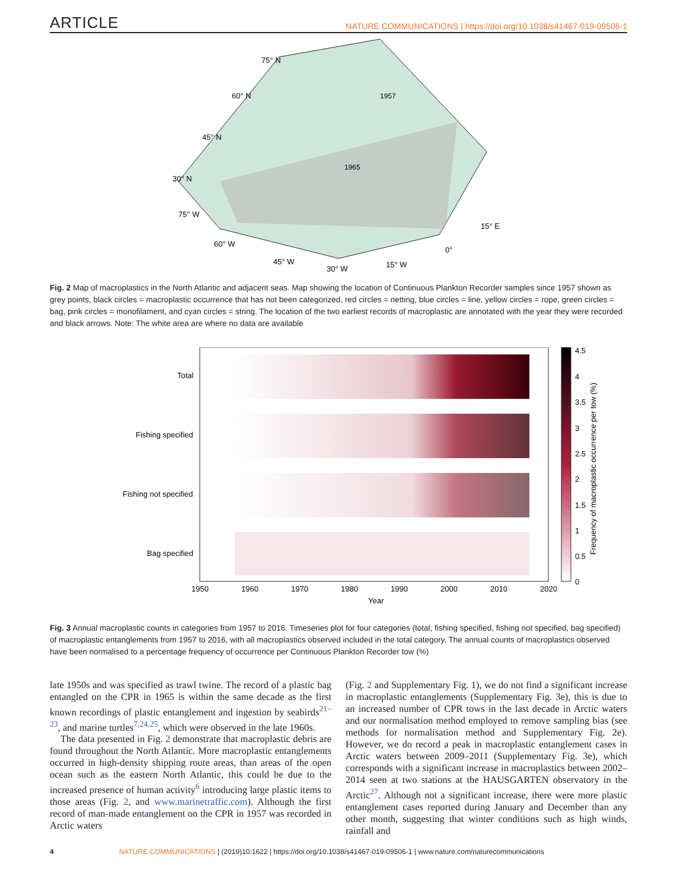ARTICLE NATURE COMMUNICATIONS | https://doi.org/10.1038/s41467-019-09506-1
75° N
60° N
45° N
30° N
75° W
60° W
45° W
30° W
15° W
0°
15° E
1957
1965
Fig. 2 Map of macroplastics in the North Atlantic and adjacent seas. Map showing the location of Continuous Plankton Recorder samples since 1957 shown as grey points, black circles = macroplastic occurrence that has not been categorized, red circles = netting, blue circles = line, yellow circles = rope, green circles = bag, pink circles = monofilament, and cyan circles = string. The location of the two earliest records of macroplastic are annotated with the year they were recorded and black arrows. Note: The white area are where no data are available
Total
Fishing specified
Fishing not specified
Bag specified
1950
1960
1970
1980
1990
2000
2010
2020
Year
4.5
4
3.5
3
2.5
2
1.5
1
0.5
0
Frequency of macroplastic occurrence per tow (%)
Fig. 3 Annual macroplastic counts in categories from 1957 to 2016. Timeseries plot for four categories (total, fishing specified, fishing not specified, bag specified) of macroplastic entanglements from 1957 to 2016, with all macroplastics observed included in the total category. The annual counts of macroplastics observed have been normalised to a percentage frequency of occurrence per Continuous Plankton Recorder tow (%)
late 1950s and was specified as trawl twine. The record of a plastic bag entangled on the CPR in 1965 is within the same decade as the first known recordings of plastic entanglement and ingestion by seabirds<sup>21–23</sup>, and marine turtles<sup>7,24,25</sup>, which were observed in the late 1960s.
The data presented in Fig. 2 demonstrate that macroplastic debris are found throughout the North Atlantic. More macroplastic entanglements occurred in high-density shipping route areas, than areas of the open ocean such as the eastern North Atlantic, this could be due to the increased presence of human activity<sup>6</sup> introducing large plastic items to those areas (Fig. 2, and www.marinetraffic.com). Although the first record of man-made entanglement on the CPR in 1957 was recorded in Arctic waters
(Fig. 2 and Supplementary Fig. 1), we do not find a significant increase in macroplastic entanglements (Supplementary Fig. 3e), this is due to an increased number of CPR tows in the last decade in Arctic waters and our normalisation method employed to remove sampling bias (see methods for normalisation method and Supplementary Fig. 2e). However, we do record a peak in macroplastic entanglement cases in Arctic waters between 2009–2011 (Supplementary Fig. 3e), which corresponds with a significant increase in macroplastics between 2002–2014 seen at two stations at the HAUSGARTEN observatory in the Arctic<sup>27</sup>. Although not a significant increase, there were more plastic entanglement cases reported during January and December than any other month, suggesting that winter conditions such as high winds, rainfall and
4 NATURE COMMUNICATIONS | (2019)10:1622 | https://doi.org/10.1038/s41467-019-09506-1 | www.nature.com/naturecommunications